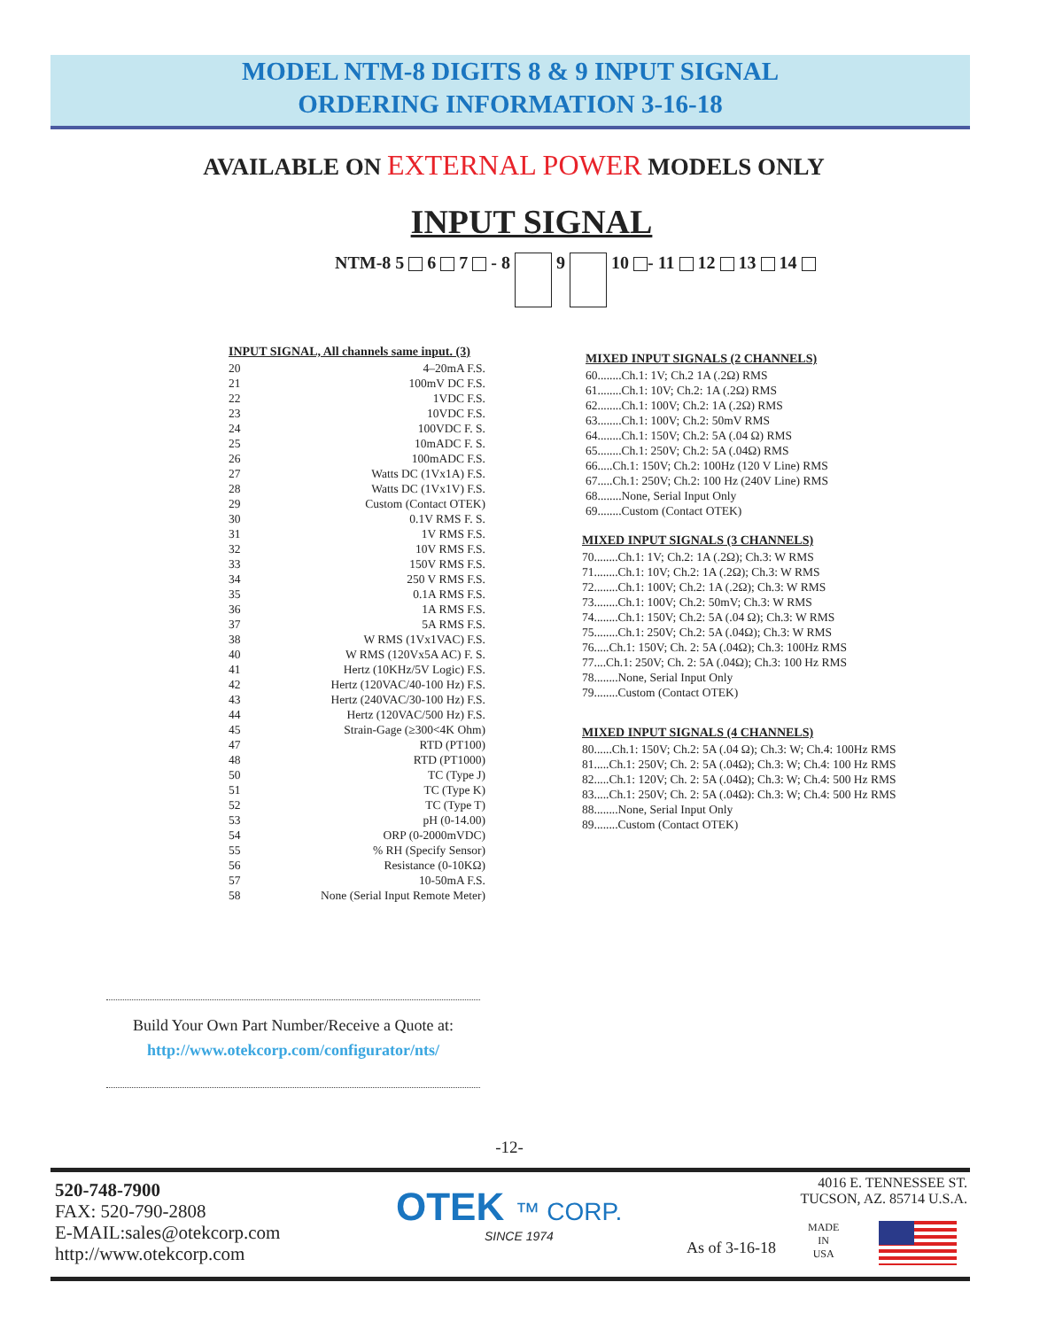MODEL NTM-8 DIGITS 8 & 9 INPUT SIGNAL
ORDERING INFORMATION 3-16-18
AVAILABLE ON EXTERNAL POWER MODELS ONLY
INPUT SIGNAL
NTM-8 5 6 7 - 8 9 10 - 11 12 13 14
INPUT SIGNAL, All channels same input. (3)
20 4–20mA F.S.
21 100mV DC F.S.
22 1VDC F.S.
23 10VDC F.S.
24 100VDC F. S.
25 10mADC F. S.
26 100mADC F.S.
27 Watts DC (1Vx1A) F.S.
28 Watts DC (1Vx1V) F.S.
29 Custom (Contact OTEK)
30 0.1V RMS F. S.
31 1V RMS F.S.
32 10V RMS F.S.
33 150V RMS F.S.
34 250 V RMS F.S.
35 0.1A RMS F.S.
36 1A RMS F.S.
37 5A RMS F.S.
38 W RMS (1Vx1VAC) F.S.
40 W RMS (120Vx5A AC) F. S.
41 Hertz (10KHz/5V Logic) F.S.
42 Hertz (120VAC/40-100 Hz) F.S.
43 Hertz (240VAC/30-100 Hz) F.S.
44 Hertz (120VAC/500 Hz) F.S.
45 Strain-Gage (≥300<4K Ohm)
47 RTD (PT100)
48 RTD (PT1000)
50 TC (Type J)
51 TC (Type K)
52 TC (Type T)
53 pH (0-14.00)
54 ORP (0-2000mVDC)
55% RH (Specify Sensor)
56 Resistance (0-10KΩ)
57 10-50mA F.S.
58 None (Serial Input Remote Meter)
MIXED INPUT SIGNALS (2 CHANNELS)
60........Ch.1: 1V; Ch.2 1A (.2Ω) RMS
61........Ch.1: 10V; Ch.2: 1A (.2Ω) RMS
62........Ch.1: 100V; Ch.2: 1A (.2Ω) RMS
63........Ch.1: 100V; Ch.2: 50mV RMS
64........Ch.1: 150V; Ch.2: 5A (.04 Ω) RMS
65........Ch.1: 250V; Ch.2: 5A (.04Ω) RMS
66.....Ch.1: 150V; Ch.2: 100Hz (120 V Line) RMS
67.....Ch.1: 250V; Ch.2: 100 Hz (240V Line) RMS
68........None, Serial Input Only
69........Custom (Contact OTEK)
MIXED INPUT SIGNALS (3 CHANNELS)
70........Ch.1: 1V; Ch.2: 1A (.2Ω); Ch.3: W RMS
71........Ch.1: 10V; Ch.2: 1A (.2Ω); Ch.3: W RMS
72........Ch.1: 100V; Ch.2: 1A (.2Ω); Ch.3: W RMS
73........Ch.1: 100V; Ch.2: 50mV; Ch.3: W RMS
74........Ch.1: 150V; Ch.2: 5A (.04 Ω); Ch.3: W RMS
75........Ch.1: 250V; Ch.2: 5A (.04Ω); Ch.3: W RMS
76.....Ch.1: 150V; Ch. 2: 5A (.04Ω); Ch.3: 100Hz RMS
77....Ch.1: 250V; Ch. 2: 5A (.04Ω); Ch.3: 100 Hz RMS
78........None, Serial Input Only
79........Custom (Contact OTEK)
MIXED INPUT SIGNALS (4 CHANNELS)
80......Ch.1: 150V; Ch.2: 5A (.04 Ω); Ch.3: W; Ch.4: 100Hz RMS
81.....Ch.1: 250V; Ch. 2: 5A (.04Ω); Ch.3: W; Ch.4: 100 Hz RMS
82.....Ch.1: 120V; Ch. 2: 5A (.04Ω); Ch.3: W; Ch.4: 500 Hz RMS
83.....Ch.1: 250V; Ch. 2: 5A (.04Ω): Ch.3: W; Ch.4: 500 Hz RMS
88........None, Serial Input Only
89........Custom (Contact OTEK)
Build Your Own Part Number/Receive a Quote at:
http://www.otekcorp.com/configurator/nts/
-12-
520-748-7900
FAX: 520-790-2808
E-MAIL:sales@otekcorp.com
http://www.otekcorp.com
OTEK ™ CORP.
SINCE 1974
As of 3-16-18
4016 E. TENNESSEE ST.
TUCSON, AZ. 85714 U.S.A.
MADE
IN
USA